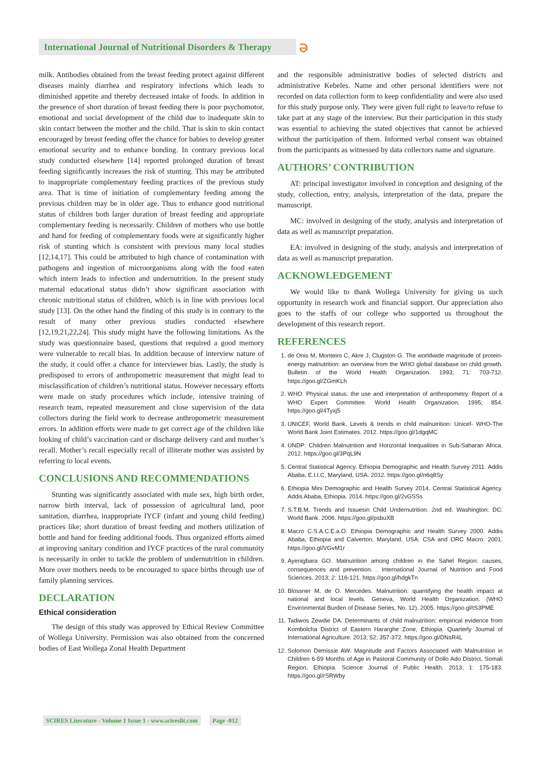International Journal of Nutritional Disorders & Therapy
ə
milk. Antibodies obtained from the breast feeding protect against different diseases mainly diarrhea and respiratory infections which leads to diminished appetite and thereby decreased intake of foods. In addition in the presence of short duration of breast feeding there is poor psychomotor, emotional and social development of the child due to inadequate skin to skin contact between the mother and the child. That is skin to skin contact encouraged by breast feeding offer the chance for babies to develop greater emotional security and to enhance bonding. In contrary previous local study conducted elsewhere [14] reported prolonged duration of breast feeding significantly increases the risk of stunting. This may be attributed to inappropriate complementary feeding practices of the previous study area. That is time of initiation of complementary feeding among the previous children may be in older age. Thus to enhance good nutritional status of children both larger duration of breast feeding and appropriate complementary feeding is necessarily. Children of mothers who use bottle and hand for feeding of complementary foods were at significantly higher risk of stunting which is consistent with previous many local studies [12,14,17]. This could be attributed to high chance of contamination with pathogens and ingestion of microorganisms along with the food eaten which intern leads to infection and undernutrition. In the present study maternal educational status didn’t show significant association with chronic nutritional status of children, which is in line with previous local study [13]. On the other hand the finding of this study is in contrary to the result of many other previous studies conducted elsewhere [12,19,21,22,24]. This study might have the following limitations. As the study was questionnaire based, questions that required a good memory were vulnerable to recall bias. In addition because of interview nature of the study, it could offer a chance for interviewer bias. Lastly, the study is predisposed to errors of anthropometric measurement that might lead to misclassification of children’s nutritional status. However necessary efforts were made on study procedures which include, intensive training of research team, repeated measurement and close supervision of the data collectors during the field work to decrease anthropometric measurement errors. In addition efforts were made to get correct age of the children like looking of child’s vaccination card or discharge delivery card and mother’s recall. Mother’s recall especially recall of illiterate mother was assisted by referring to local events.
CONCLUSIONS AND RECOMMENDATIONS
Stunting was significantly associated with male sex, high birth order, narrow birth interval, lack of possession of agricultural land, poor sanitation, diarrhea, inappropriate IYCF (infant and young child feeding) practices like; short duration of breast feeding and mothers utilization of bottle and hand for feeding additional foods. Thus organized efforts aimed at improving sanitary condition and IYCF practices of the rural community is necessarily in order to tackle the problem of undernutrition in children. More over mothers needs to be encouraged to space births through use of family planning services.
DECLARATION
Ethical consideration
The design of this study was approved by Ethical Review Committee of Wollega University. Permission was also obtained from the concerned bodies of East Wollega Zonal Health Department
and the responsible administrative bodies of selected districts and administrative Kebeles. Name and other personal identifiers were not recorded on data collection form to keep confidentiality and were also used for this study purpose only. They were given full right to leave/to refuse to take part at any stage of the interview. But their participation in this study was essential to achieving the stated objectives that cannot be achieved without the participation of them. Informed verbal consent was obtained from the participants as witnessed by data collectors name and signature.
AUTHORS’ CONTRIBUTION
AT: principal investigator involved in conception and designing of the study, collection, entry, analysis, interpretation of the data, prepare the manuscript.
MC: involved in designing of the study, analysis and interpretation of data as well as manuscript preparation.
EA: involved in designing of the study, analysis and interpretation of data as well as manuscript preparation.
ACKNOWLEDGEMENT
We would like to thank Wollega University for giving us such opportunity in research work and financial support. Our appreciation also goes to the staffs of our college who supported us throughout the development of this research report.
REFERENCES
1. de Onis M, Monteiro C, Akre J, Clugston G. The worldwide magnitude of protein-energy malnutrition: an overview from the WHO global database on child growth. Bulletin of the World Health Organization. 1993; 71: 703-712. https://goo.gl/ZGmKLh
2. WHO. Physical status: the use and interpretation of anthropometry. Report of a WHO Expert Committee. World Health Organization. 1995; 854. https://goo.gl/4Tyxj5
3. UNICEF, World Bank, Levels & trends in child malnutrition: Unicef- WHO-The World Bank Joint Estimates. 2012. https://goo.gl/1dgqMC
4. UNDP: Children Malnutrition and Horizontal Inequalities in Sub-Saharan Africa. 2012. https://goo.gl/3PqL9N
5. Central Statistical Agency. Ethiopia Demographic and Health Survey 2011. Addis Ababa, E.I.I.C, Maryland, USA. 2012. https://goo.gl/n6q8Sy
6. Ethiopia Mini Demographic and Health Survey 2014. Central Statistical Agency. Addis Ababa, Ethiopia. 2014. https://goo.gl/2vGSSs
7. S.T.B.M. Trends and Issuesin Child Undernutrition. 2nd ed. Washington: DC: World Bank. 2006. https://goo.gl/psbuXB
8. Macro C.S.A.C.E.a.O. Ethiopia Demographic and Health Survey 2000. Addis Ababa, Ethiopia and Calverton, Maryland, USA: CSA and ORC Macro. 2001. https://goo.gl/VGvM1r
9. Ayenigbara GO. Malnutrition among children in the Sahel Region: causes, consequences and prevention. . International Journal of Nutrition and Food Sciences. 2013; 2: 116-121. https://goo.gl/hdgkTn
10. Blossner M, de O. Mercedes. Malnutrition: quantifying the health impact at national and local levels. Geneva, World Health Organization. (WHO Environmental Burden of Disease Series, No. 12). 2005. https://goo.gl/tS3PME
11. Tadiwos Zewdie DA. Determinants of child malnutrition: empirical evidence from Kombolcha District of Eastern Hararghe Zone, Ethiopia. Quarterly Journal of International Agriculture. 2013; 52: 357-372. https://goo.gl/DNsR4L
12. Solomon Demissie AW. Magnitude and Factors Associated with Malnutrition in Children 6-59 Months of Age in Pastoral Community of Dollo Ado District, Somali Region, Ethiopia. Science Journal of Public Health. 2013; 1: 175-183. https://goo.gl/rSRWby
SCIRES Literature - Volume 1 Issue 1 - www.scireslit.com Page -012